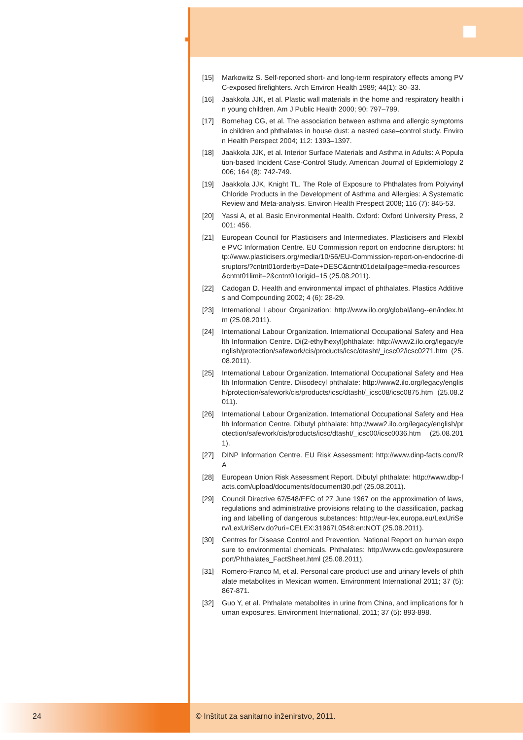[15] Markowitz S. Self-reported short- and long-term respiratory effects among PVC-exposed firefighters. Arch Environ Health 1989; 44(1): 30–33.
[16] Jaakkola JJK, et al. Plastic wall materials in the home and respiratory health in young children. Am J Public Health 2000; 90: 797–799.
[17] Bornehag CG, et al. The association between asthma and allergic symptoms in children and phthalates in house dust: a nested case–control study. Environ Health Perspect 2004; 112: 1393–1397.
[18] Jaakkola JJK, et al. Interior Surface Materials and Asthma in Adults: A Population-based Incident Case-Control Study. American Journal of Epidemiology 2006; 164 (8): 742-749.
[19] Jaakkola JJK, Knight TL. The Role of Exposure to Phthalates from Polyvinyl Chloride Products in the Development of Asthma and Allergies: A Systematic Review and Meta-analysis. Environ Health Prespect 2008; 116 (7): 845-53.
[20] Yassi A, et al. Basic Environmental Health. Oxford: Oxford University Press, 2001: 456.
[21] European Council for Plasticisers and Intermediates. Plasticisers and Flexible PVC Information Centre. EU Commission report on endocrine disruptors: http://www.plasticisers.org/media/10/56/EU-Commission-report-on-endocrine-disruptors/?cntnt01orderby=Date+DESC&cntnt01detailpage=media-resources&cntnt01limit=2&cntnt01origid=15 (25.08.2011).
[22] Cadogan D. Health and environmental impact of phthalates. Plastics Additives and Compounding 2002; 4 (6): 28-29.
[23] International Labour Organization: http://www.ilo.org/global/lang--en/index.htm (25.08.2011).
[24] International Labour Organization. International Occupational Safety and Health Information Centre. Di(2-ethylhexyl)phthalate: http://www2.ilo.org/legacy/english/protection/safework/cis/products/icsc/dtasht/_icsc02/icsc0271.htm (25.08.2011).
[25] International Labour Organization. International Occupational Safety and Health Information Centre. Diisodecyl phthalate: http://www2.ilo.org/legacy/english/protection/safework/cis/products/icsc/dtasht/_icsc08/icsc0875.htm (25.08.2011).
[26] International Labour Organization. International Occupational Safety and Health Information Centre. Dibutyl phthalate: http://www2.ilo.org/legacy/english/protection/safework/cis/products/icsc/dtasht/_icsc00/icsc0036.htm (25.08.2011).
[27] DINP Information Centre. EU Risk Assessment: http://www.dinp-facts.com/RA
[28] European Union Risk Assessment Report. Dibutyl phthalate: http://www.dbp-facts.com/upload/documents/document30.pdf (25.08.2011).
[29] Council Directive 67/548/EEC of 27 June 1967 on the approximation of laws, regulations and administrative provisions relating to the classification, packaging and labelling of dangerous substances: http://eur-lex.europa.eu/LexUriServ/LexUriServ.do?uri=CELEX:31967L0548:en:NOT (25.08.2011).
[30] Centres for Disease Control and Prevention. National Report on human exposure to environmental chemicals. Phthalates: http://www.cdc.gov/exposurereport/Phthalates_FactSheet.html (25.08.2011).
[31] Romero-Franco M, et al. Personal care product use and urinary levels of phthalate metabolites in Mexican women. Environment International 2011; 37 (5): 867-871.
[32] Guo Y, et al. Phthalate metabolites in urine from China, and implications for human exposures. Environment International, 2011; 37 (5): 893-898.
24 © Inštitut za sanitarno inženirstvo, 2011.